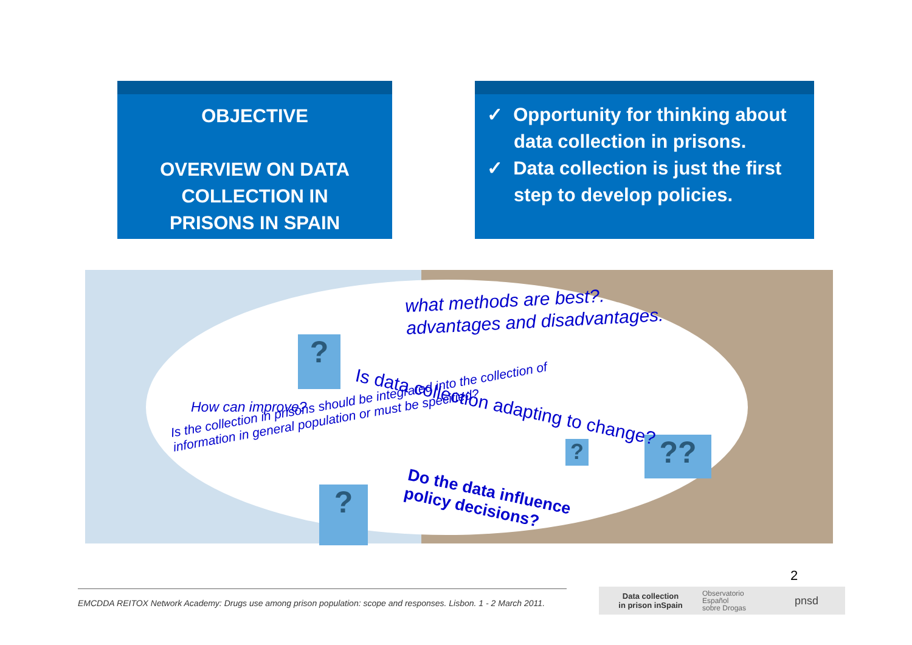OBJECTIVE
OVERVIEW ON DATA
COLLECTION IN
PRISONS IN SPAIN
✓ Opportunity for thinking about data collection in prisons.
✓ Data collection is just the first step to develop policies.
?
?
? ??
what methods are best?.
advantages and disadvantages.
Is data collection adapting to change?
How can improve?
Is the collection in prisons should be integrated into the collection of
information in general population or must be specified?
Do the data influence
policy decisions?
2
EMCDDA REITOX Network Academy: Drugs use among prison population: scope and responses. Lisbon. 1 - 2 March 2011.
Data collection
in prison inSpain
Observatorio
Español
sobre Drogas
pnsd